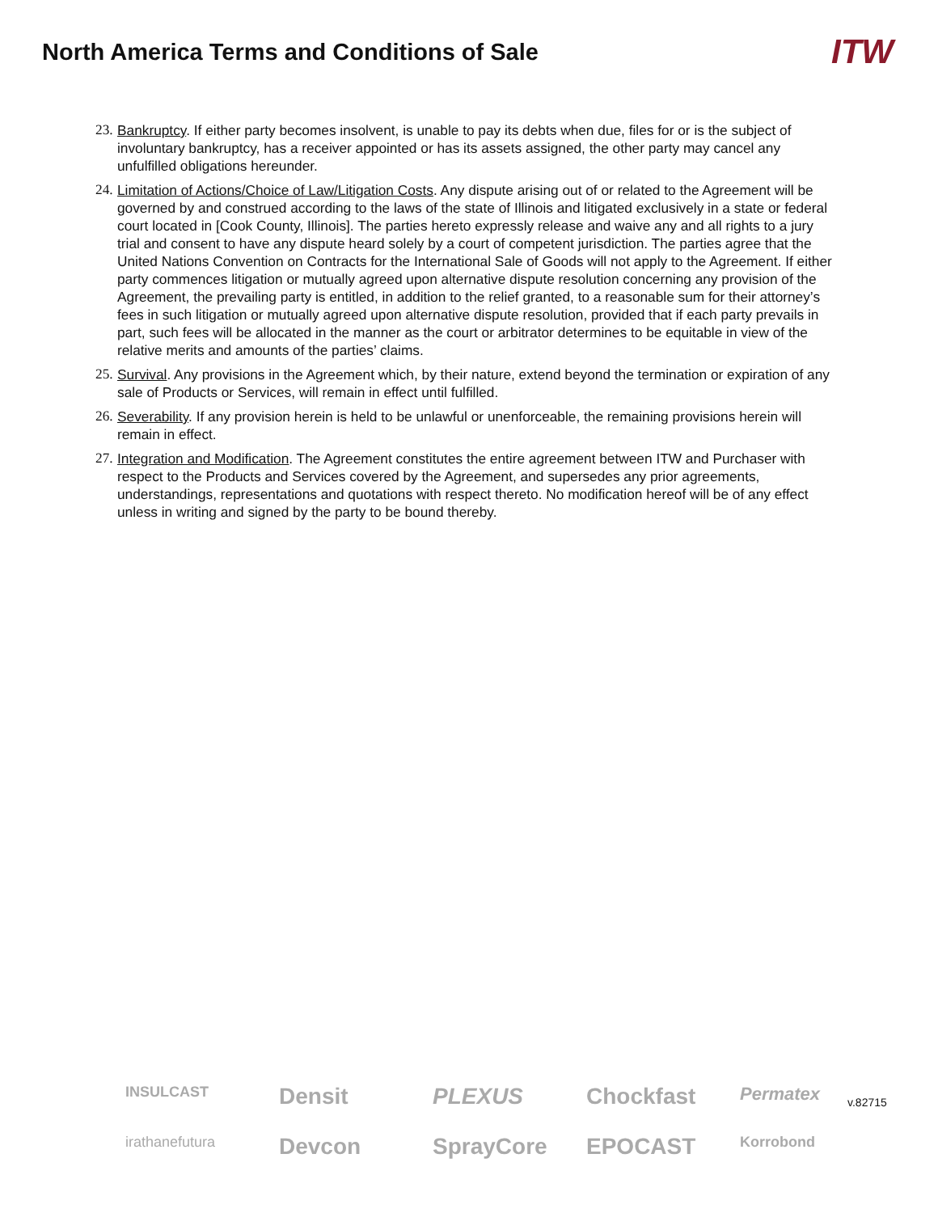North America Terms and Conditions of Sale
ITW
23. Bankruptcy. If either party becomes insolvent, is unable to pay its debts when due, files for or is the subject of involuntary bankruptcy, has a receiver appointed or has its assets assigned, the other party may cancel any unfulfilled obligations hereunder.
24. Limitation of Actions/Choice of Law/Litigation Costs. Any dispute arising out of or related to the Agreement will be governed by and construed according to the laws of the state of Illinois and litigated exclusively in a state or federal court located in [Cook County, Illinois]. The parties hereto expressly release and waive any and all rights to a jury trial and consent to have any dispute heard solely by a court of competent jurisdiction. The parties agree that the United Nations Convention on Contracts for the International Sale of Goods will not apply to the Agreement. If either party commences litigation or mutually agreed upon alternative dispute resolution concerning any provision of the Agreement, the prevailing party is entitled, in addition to the relief granted, to a reasonable sum for their attorney’s fees in such litigation or mutually agreed upon alternative dispute resolution, provided that if each party prevails in part, such fees will be allocated in the manner as the court or arbitrator determines to be equitable in view of the relative merits and amounts of the parties’ claims.
25. Survival. Any provisions in the Agreement which, by their nature, extend beyond the termination or expiration of any sale of Products or Services, will remain in effect until fulfilled.
26. Severability. If any provision herein is held to be unlawful or unenforceable, the remaining provisions herein will remain in effect.
27. Integration and Modification. The Agreement constitutes the entire agreement between ITW and Purchaser with respect to the Products and Services covered by the Agreement, and supersedes any prior agreements, understandings, representations and quotations with respect thereto. No modification hereof will be of any effect unless in writing and signed by the party to be bound thereby.
INSULCAST Densit PLEXUS Chockfast Permatex irathanefutura Devcon SprayCore EPOCAST Korrobond
v.82715